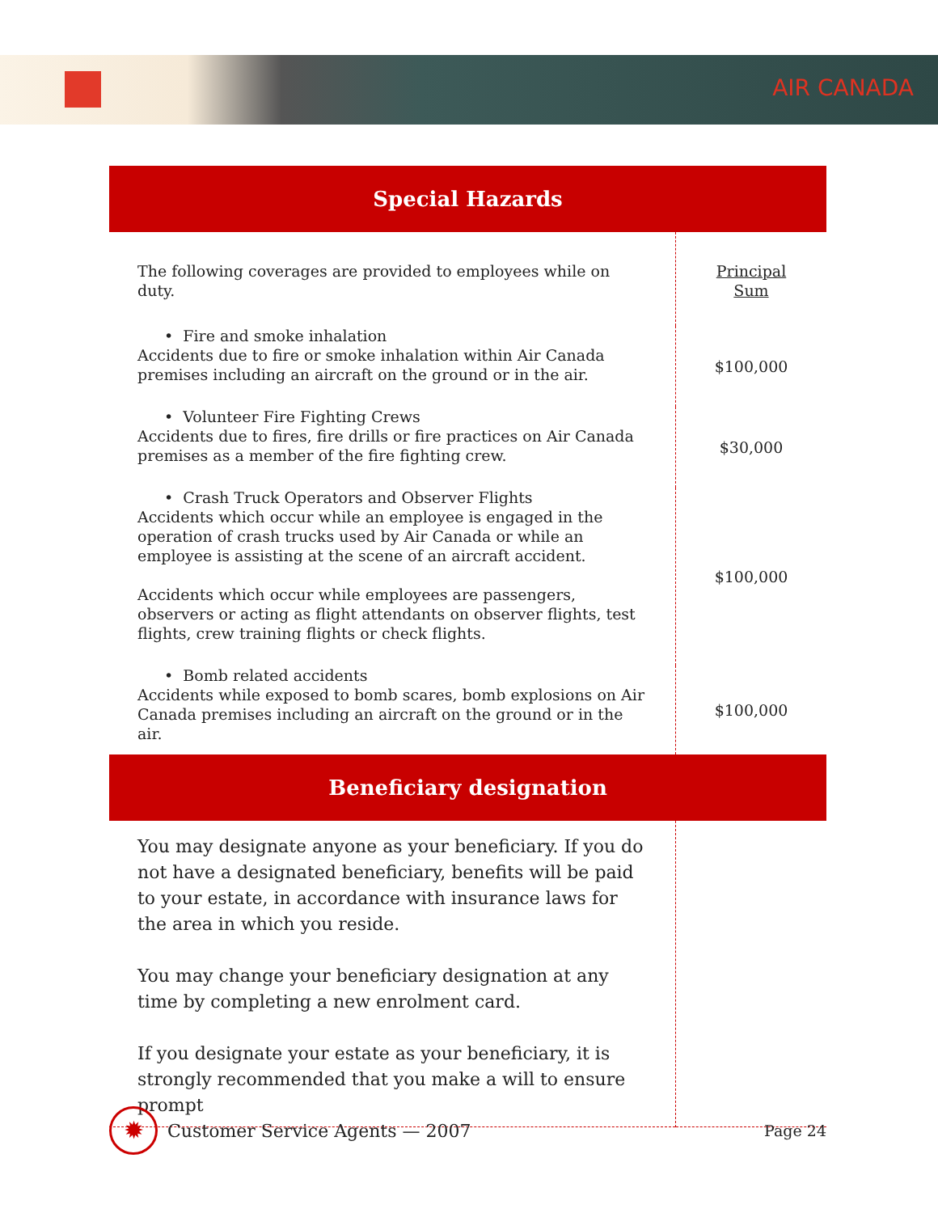AIR CANADA
Special Hazards
| The following coverages are provided to employees while on duty. | Principal Sum |
| • Fire and smoke inhalation Accidents due to fire or smoke inhalation within Air Canada premises including an aircraft on the ground or in the air. | $100,000 |
| • Volunteer Fire Fighting Crews Accidents due to fires, fire drills or fire practices on Air Canada premises as a member of the fire fighting crew. | $30,000 |
| • Crash Truck Operators and Observer Flights Accidents which occur while an employee is engaged in the operation of crash trucks used by Air Canada or while an employee is assisting at the scene of an aircraft accident. Accidents which occur while employees are passengers, observers or acting as flight attendants on observer flights, test flights, crew training flights or check flights. | $100,000 |
| • Bomb related accidents Accidents while exposed to bomb scares, bomb explosions on Air Canada premises including an aircraft on the ground or in the air. | $100,000 |
Beneficiary designation
| You may designate anyone as your beneficiary. If you do not have a designated beneficiary, benefits will be paid to your estate, in accordance with insurance laws for the area in which you reside. You may change your beneficiary designation at any time by completing a new enrolment card. If you designate your estate as your beneficiary, it is strongly recommended that you make a will to ensure prompt | |
✹
Customer Service Agents — 2007 Page 24